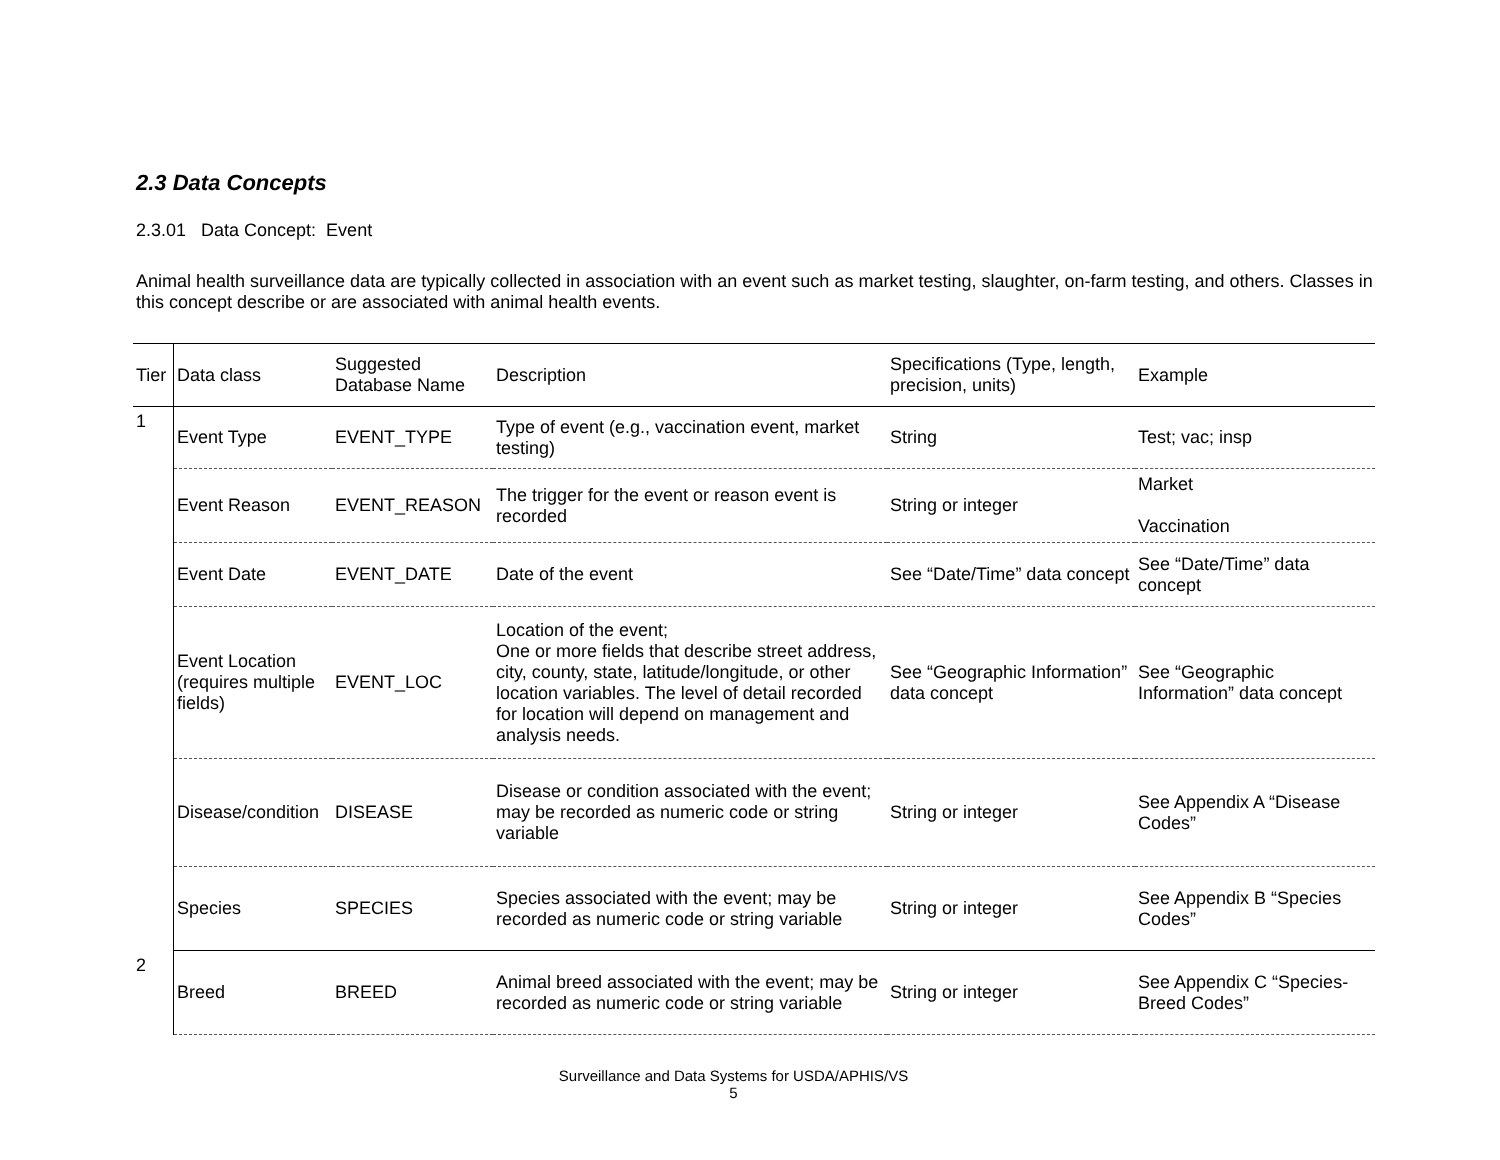2.3 Data Concepts
2.3.01 Data Concept: Event
Animal health surveillance data are typically collected in association with an event such as market testing, slaughter, on-farm testing, and others. Classes in this concept describe or are associated with animal health events.
| Tier | Data class | Suggested Database Name | Description | Specifications (Type, length, precision, units) | Example |
| 1 | Event Type | EVENT_TYPE | Type of event (e.g., vaccination event, market testing) | String | Test; vac; insp |
| | Event Reason | EVENT_REASON | The trigger for the event or reason event is recorded | String or integer | Market Vaccination |
| | Event Date | EVENT_DATE | Date of the event | See “Date/Time” data concept | See “Date/Time” data concept |
| | Event Location (requires multiple fields) | EVENT_LOC | Location of the event; One or more fields that describe street address, city, county, state, latitude/longitude, or other location variables. The level of detail recorded for location will depend on management and analysis needs. | See “Geographic Information” data concept | See “Geographic Information” data concept |
| | Disease/condition | DISEASE | Disease or condition associated with the event; may be recorded as numeric code or string variable | String or integer | See Appendix A “Disease Codes” |
| | Species | SPECIES | Species associated with the event; may be recorded as numeric code or string variable | String or integer | See Appendix B “Species Codes” |
| 2 | Breed | BREED | Animal breed associated with the event; may be recorded as numeric code or string variable | String or integer | See Appendix C “Species-Breed Codes” |
Surveillance and Data Systems for USDA/APHIS/VS
5